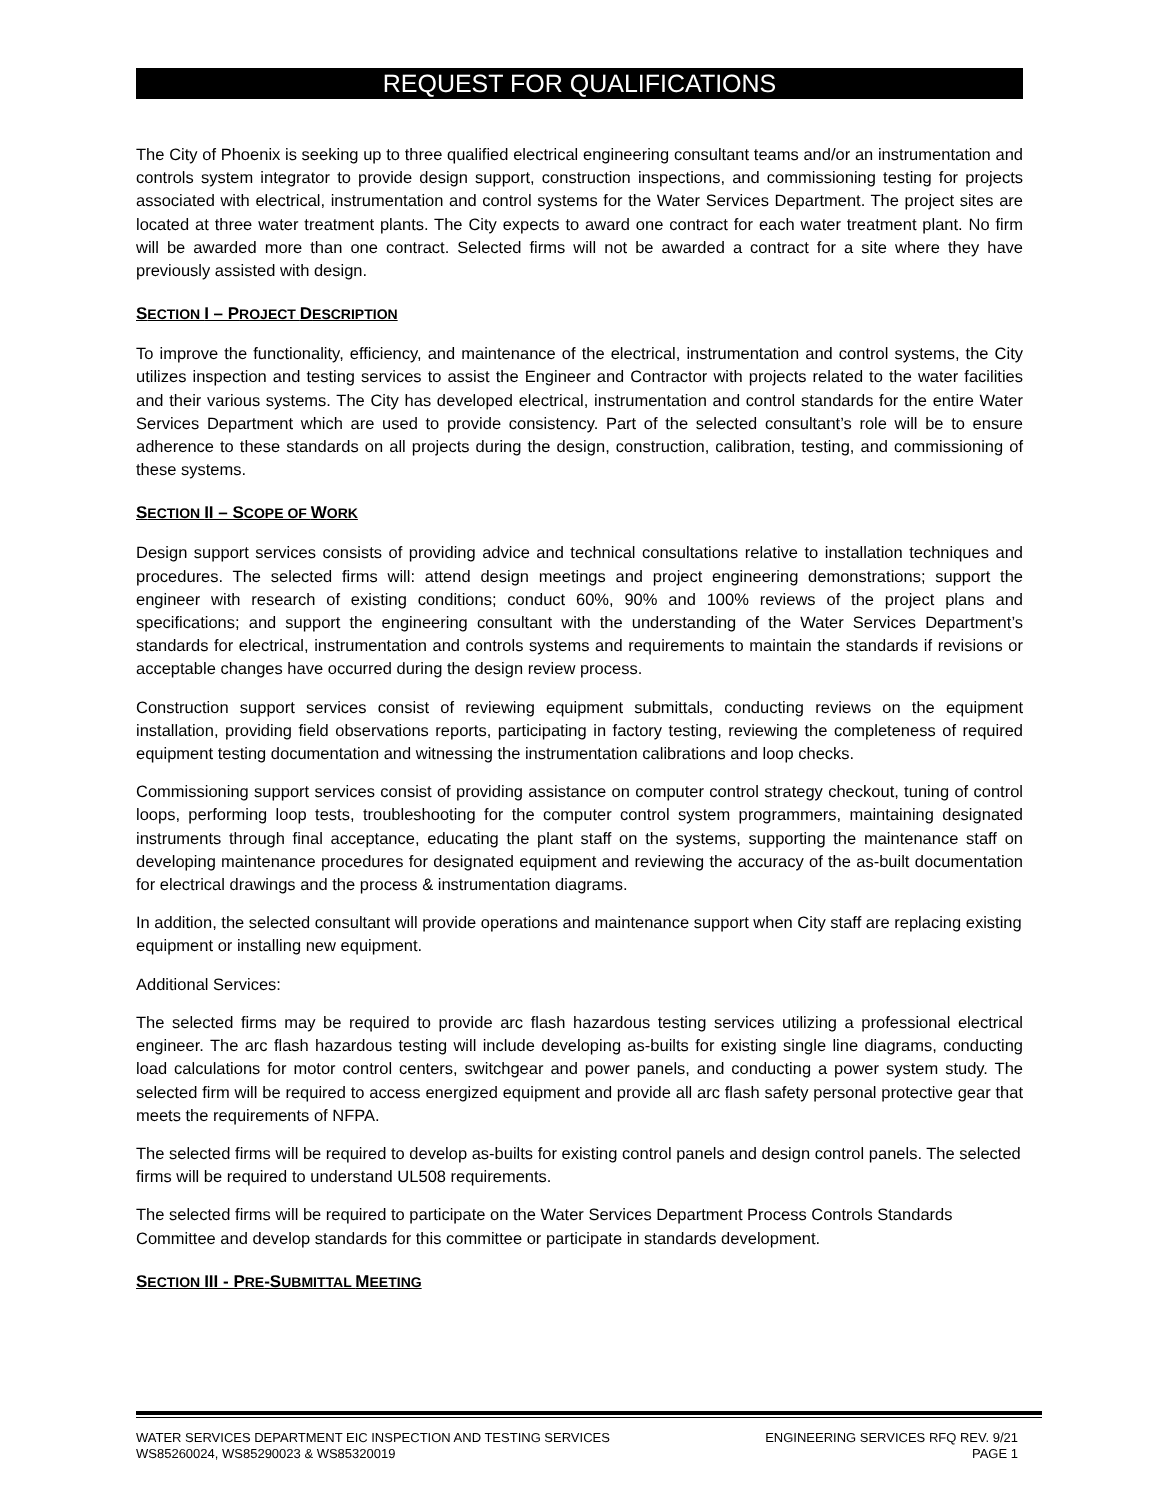REQUEST FOR QUALIFICATIONS
The City of Phoenix is seeking up to three qualified electrical engineering consultant teams and/or an instrumentation and controls system integrator to provide design support, construction inspections, and commissioning testing for projects associated with electrical, instrumentation and control systems for the Water Services Department. The project sites are located at three water treatment plants. The City expects to award one contract for each water treatment plant. No firm will be awarded more than one contract. Selected firms will not be awarded a contract for a site where they have previously assisted with design.
SECTION I – PROJECT DESCRIPTION
To improve the functionality, efficiency, and maintenance of the electrical, instrumentation and control systems, the City utilizes inspection and testing services to assist the Engineer and Contractor with projects related to the water facilities and their various systems. The City has developed electrical, instrumentation and control standards for the entire Water Services Department which are used to provide consistency. Part of the selected consultant’s role will be to ensure adherence to these standards on all projects during the design, construction, calibration, testing, and commissioning of these systems.
SECTION II – SCOPE OF WORK
Design support services consists of providing advice and technical consultations relative to installation techniques and procedures. The selected firms will: attend design meetings and project engineering demonstrations; support the engineer with research of existing conditions; conduct 60%, 90% and 100% reviews of the project plans and specifications; and support the engineering consultant with the understanding of the Water Services Department’s standards for electrical, instrumentation and controls systems and requirements to maintain the standards if revisions or acceptable changes have occurred during the design review process.
Construction support services consist of reviewing equipment submittals, conducting reviews on the equipment installation, providing field observations reports, participating in factory testing, reviewing the completeness of required equipment testing documentation and witnessing the instrumentation calibrations and loop checks.
Commissioning support services consist of providing assistance on computer control strategy checkout, tuning of control loops, performing loop tests, troubleshooting for the computer control system programmers, maintaining designated instruments through final acceptance, educating the plant staff on the systems, supporting the maintenance staff on developing maintenance procedures for designated equipment and reviewing the accuracy of the as-built documentation for electrical drawings and the process & instrumentation diagrams.
In addition, the selected consultant will provide operations and maintenance support when City staff are replacing existing equipment or installing new equipment.
Additional Services:
The selected firms may be required to provide arc flash hazardous testing services utilizing a professional electrical engineer. The arc flash hazardous testing will include developing as-builts for existing single line diagrams, conducting load calculations for motor control centers, switchgear and power panels, and conducting a power system study. The selected firm will be required to access energized equipment and provide all arc flash safety personal protective gear that meets the requirements of NFPA.
The selected firms will be required to develop as-builts for existing control panels and design control panels. The selected firms will be required to understand UL508 requirements.
The selected firms will be required to participate on the Water Services Department Process Controls Standards Committee and develop standards for this committee or participate in standards development.
SECTION III - PRE-SUBMITTAL MEETING
WATER SERVICES DEPARTMENT EIC INSPECTION AND TESTING SERVICES
WS85260024, WS85290023 & WS85320019
ENGINEERING SERVICES RFQ REV. 9/21
PAGE 1